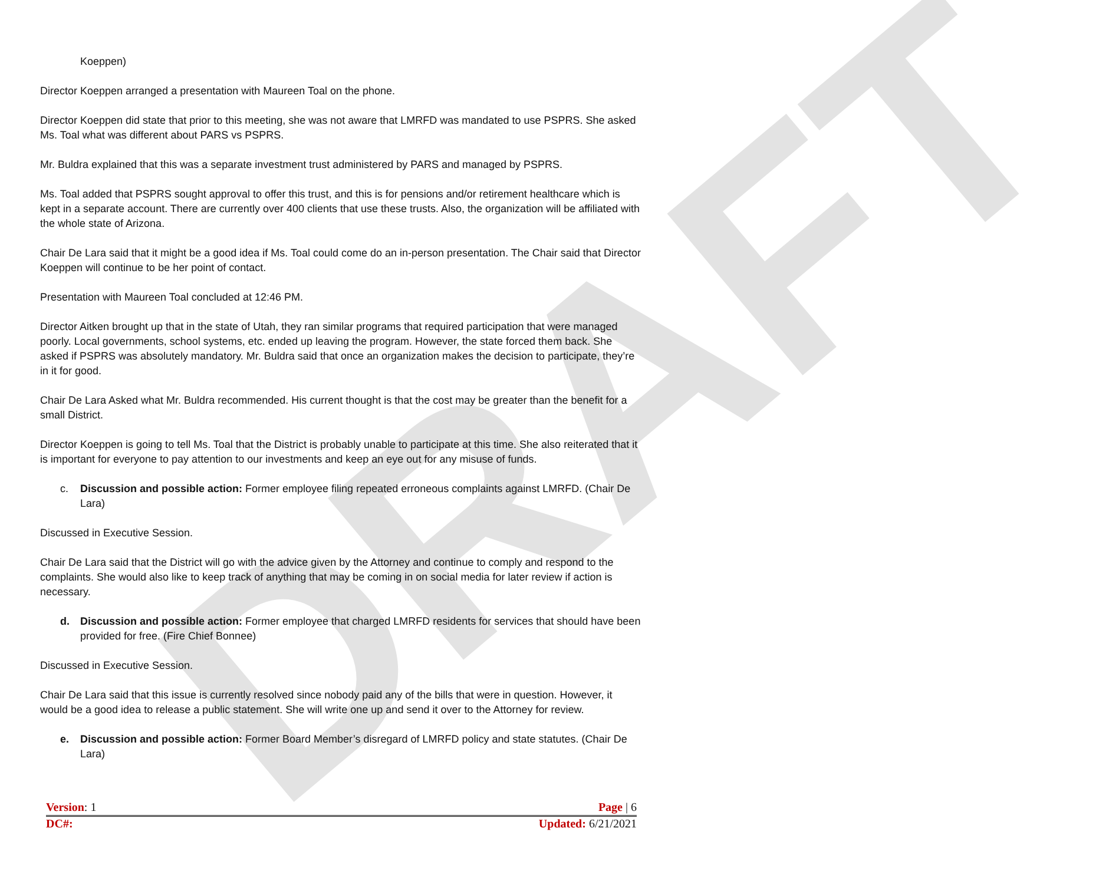DRAFT
Koeppen)
Director Koeppen arranged a presentation with Maureen Toal on the phone.
Director Koeppen did state that prior to this meeting, she was not aware that LMRFD was mandated to use PSPRS. She asked Ms. Toal what was different about PARS vs PSPRS.
Mr. Buldra explained that this was a separate investment trust administered by PARS and managed by PSPRS.
Ms. Toal added that PSPRS sought approval to offer this trust, and this is for pensions and/or retirement healthcare which is kept in a separate account. There are currently over 400 clients that use these trusts. Also, the organization will be affiliated with the whole state of Arizona.
Chair De Lara said that it might be a good idea if Ms. Toal could come do an in-person presentation. The Chair said that Director Koeppen will continue to be her point of contact.
Presentation with Maureen Toal concluded at 12:46 PM.
Director Aitken brought up that in the state of Utah, they ran similar programs that required participation that were managed poorly. Local governments, school systems, etc. ended up leaving the program. However, the state forced them back. She asked if PSPRS was absolutely mandatory. Mr. Buldra said that once an organization makes the decision to participate, they’re in it for good.
Chair De Lara Asked what Mr. Buldra recommended. His current thought is that the cost may be greater than the benefit for a small District.
Director Koeppen is going to tell Ms. Toal that the District is probably unable to participate at this time. She also reiterated that it is important for everyone to pay attention to our investments and keep an eye out for any misuse of funds.
c. Discussion and possible action: Former employee filing repeated erroneous complaints against LMRFD. (Chair De Lara)
Discussed in Executive Session.
Chair De Lara said that the District will go with the advice given by the Attorney and continue to comply and respond to the complaints. She would also like to keep track of anything that may be coming in on social media for later review if action is necessary.
d. Discussion and possible action: Former employee that charged LMRFD residents for services that should have been provided for free. (Fire Chief Bonnee)
Discussed in Executive Session.
Chair De Lara said that this issue is currently resolved since nobody paid any of the bills that were in question. However, it would be a good idea to release a public statement. She will write one up and send it over to the Attorney for review.
e. Discussion and possible action: Former Board Member’s disregard of LMRFD policy and state statutes. (Chair De Lara)
Version: 1 Page | 6
DC#: Updated: 6/21/2021